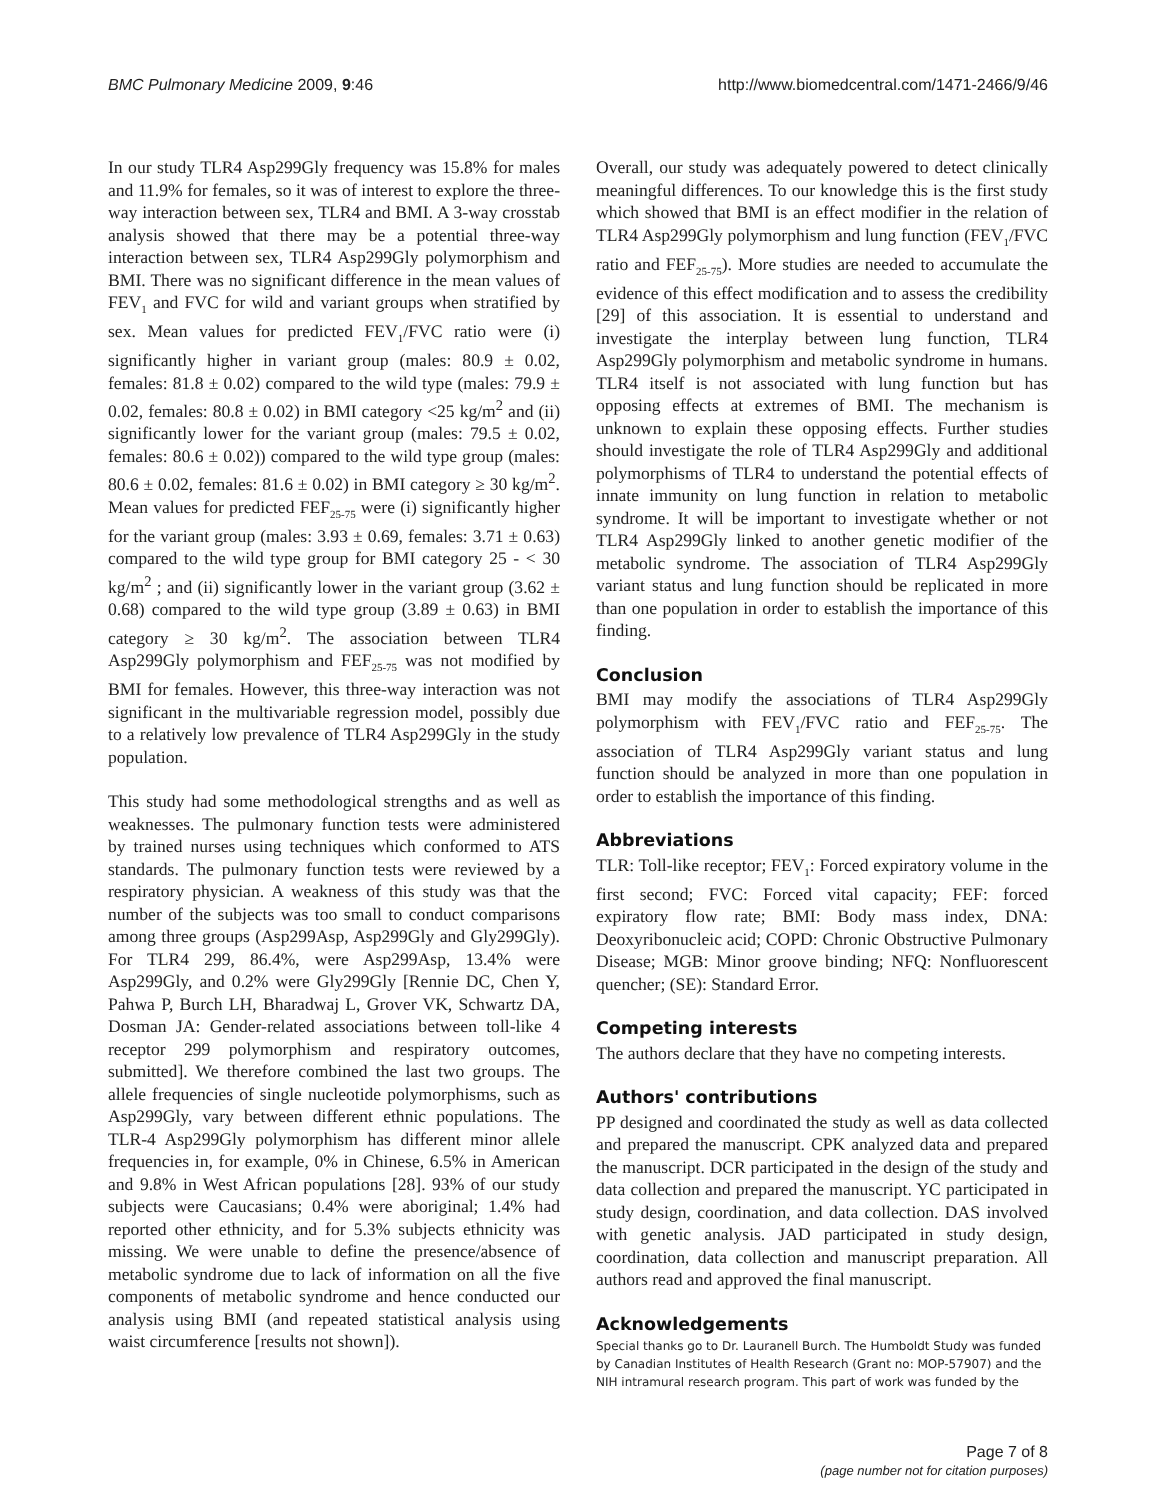BMC Pulmonary Medicine 2009, 9:46 http://www.biomedcentral.com/1471-2466/9/46
In our study TLR4 Asp299Gly frequency was 15.8% for males and 11.9% for females, so it was of interest to explore the three-way interaction between sex, TLR4 and BMI. A 3-way crosstab analysis showed that there may be a potential three-way interaction between sex, TLR4 Asp299Gly polymorphism and BMI. There was no significant difference in the mean values of FEV<sub>1</sub> and FVC for wild and variant groups when stratified by sex. Mean values for predicted FEV<sub>1</sub>/FVC ratio were (i) significantly higher in variant group (males: 80.9 ± 0.02, females: 81.8 ± 0.02) compared to the wild type (males: 79.9 ± 0.02, females: 80.8 ± 0.02) in BMI category <25 kg/m<sup>2</sup> and (ii) significantly lower for the variant group (males: 79.5 ± 0.02, females: 80.6 ± 0.02)) compared to the wild type group (males: 80.6 ± 0.02, females: 81.6 ± 0.02) in BMI category ≥ 30 kg/m<sup>2</sup>. Mean values for predicted FEF<sub>25-75</sub> were (i) significantly higher for the variant group (males: 3.93 ± 0.69, females: 3.71 ± 0.63) compared to the wild type group for BMI category 25 - < 30 kg/m<sup>2</sup> ; and (ii) significantly lower in the variant group (3.62 ± 0.68) compared to the wild type group (3.89 ± 0.63) in BMI category ≥ 30 kg/m<sup>2</sup>. The association between TLR4 Asp299Gly polymorphism and FEF<sub>25-75</sub> was not modified by BMI for females. However, this three-way interaction was not significant in the multivariable regression model, possibly due to a relatively low prevalence of TLR4 Asp299Gly in the study population.
This study had some methodological strengths and as well as weaknesses. The pulmonary function tests were administered by trained nurses using techniques which conformed to ATS standards. The pulmonary function tests were reviewed by a respiratory physician. A weakness of this study was that the number of the subjects was too small to conduct comparisons among three groups (Asp299Asp, Asp299Gly and Gly299Gly). For TLR4 299, 86.4%, were Asp299Asp, 13.4% were Asp299Gly, and 0.2% were Gly299Gly [Rennie DC, Chen Y, Pahwa P, Burch LH, Bharadwaj L, Grover VK, Schwartz DA, Dosman JA: Gender-related associations between toll-like 4 receptor 299 polymorphism and respiratory outcomes, submitted]. We therefore combined the last two groups. The allele frequencies of single nucleotide polymorphisms, such as Asp299Gly, vary between different ethnic populations. The TLR-4 Asp299Gly polymorphism has different minor allele frequencies in, for example, 0% in Chinese, 6.5% in American and 9.8% in West African populations [28]. 93% of our study subjects were Caucasians; 0.4% were aboriginal; 1.4% had reported other ethnicity, and for 5.3% subjects ethnicity was missing. We were unable to define the presence/absence of metabolic syndrome due to lack of information on all the five components of metabolic syndrome and hence conducted our analysis using BMI (and repeated statistical analysis using waist circumference [results not shown]).
Overall, our study was adequately powered to detect clinically meaningful differences. To our knowledge this is the first study which showed that BMI is an effect modifier in the relation of TLR4 Asp299Gly polymorphism and lung function (FEV<sub>1</sub>/FVC ratio and FEF<sub>25-75</sub>). More studies are needed to accumulate the evidence of this effect modification and to assess the credibility [29] of this association. It is essential to understand and investigate the interplay between lung function, TLR4 Asp299Gly polymorphism and metabolic syndrome in humans. TLR4 itself is not associated with lung function but has opposing effects at extremes of BMI. The mechanism is unknown to explain these opposing effects. Further studies should investigate the role of TLR4 Asp299Gly and additional polymorphisms of TLR4 to understand the potential effects of innate immunity on lung function in relation to metabolic syndrome. It will be important to investigate whether or not TLR4 Asp299Gly linked to another genetic modifier of the metabolic syndrome. The association of TLR4 Asp299Gly variant status and lung function should be replicated in more than one population in order to establish the importance of this finding.
Conclusion
BMI may modify the associations of TLR4 Asp299Gly polymorphism with FEV<sub>1</sub>/FVC ratio and FEF<sub>25-75</sub>. The association of TLR4 Asp299Gly variant status and lung function should be analyzed in more than one population in order to establish the importance of this finding.
Abbreviations
TLR: Toll-like receptor; FEV<sub>1</sub>: Forced expiratory volume in the first second; FVC: Forced vital capacity; FEF: forced expiratory flow rate; BMI: Body mass index, DNA: Deoxyribonucleic acid; COPD: Chronic Obstructive Pulmonary Disease; MGB: Minor groove binding; NFQ: Nonfluorescent quencher; (SE): Standard Error.
Competing interests
The authors declare that they have no competing interests.
Authors' contributions
PP designed and coordinated the study as well as data collected and prepared the manuscript. CPK analyzed data and prepared the manuscript. DCR participated in the design of the study and data collection and prepared the manuscript. YC participated in study design, coordination, and data collection. DAS involved with genetic analysis. JAD participated in study design, coordination, data collection and manuscript preparation. All authors read and approved the final manuscript.
Acknowledgements
Special thanks go to Dr. Lauranell Burch. The Humboldt Study was funded by Canadian Institutes of Health Research (Grant no: MOP-57907) and the NIH intramural research program. This part of work was funded by the
Page 7 of 8
(page number not for citation purposes)